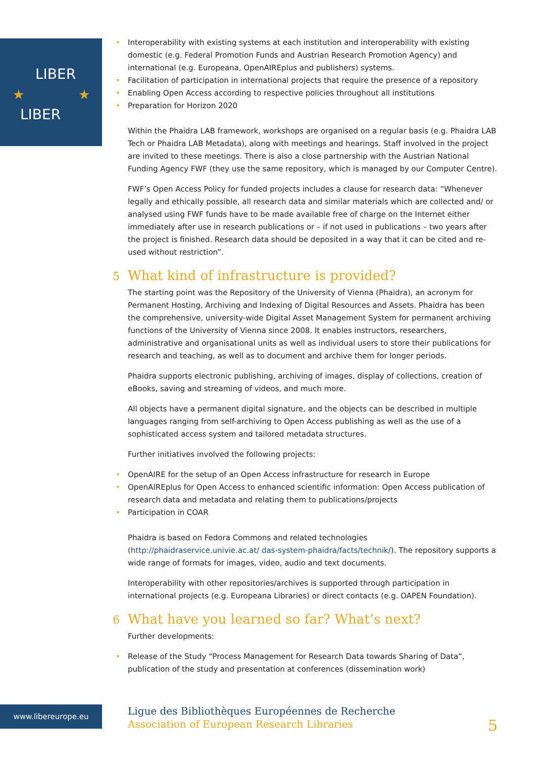LIBER
★
★
LIBER
• Interoperability with existing systems at each institution and interoperability with existing domestic (e.g. Federal Promotion Funds and Austrian Research Promotion Agency) and international (e.g. Europeana, OpenAIREplus and publishers) systems.
• Facilitation of participation in international projects that require the presence of a repository
• Enabling Open Access according to respective policies throughout all institutions
• Preparation for Horizon 2020
Within the Phaidra LAB framework, workshops are organised on a regular basis (e.g. Phaidra LAB Tech or Phaidra LAB Metadata), along with meetings and hearings. Staff involved in the project are invited to these meetings. There is also a close partnership with the Austrian National Funding Agency FWF (they use the same repository, which is managed by our Computer Centre).
FWF’s Open Access Policy for funded projects includes a clause for research data: “Whenever legally and ethically possible, all research data and similar materials which are collected and/ or analysed using FWF funds have to be made available free of charge on the Internet either immediately after use in research publications or – if not used in publications – two years after the project is finished. Research data should be deposited in a way that it can be cited and re-used without restriction”.
5 What kind of infrastructure is provided?
The starting point was the Repository of the University of Vienna (Phaidra), an acronym for Permanent Hosting, Archiving and Indexing of Digital Resources and Assets. Phaidra has been the comprehensive, university-wide Digital Asset Management System for permanent archiving functions of the University of Vienna since 2008. It enables instructors, researchers, administrative and organisational units as well as individual users to store their publications for research and teaching, as well as to document and archive them for longer periods.
Phaidra supports electronic publishing, archiving of images, display of collections, creation of eBooks, saving and streaming of videos, and much more.
All objects have a permanent digital signature, and the objects can be described in multiple languages ranging from self-archiving to Open Access publishing as well as the use of a sophisticated access system and tailored metadata structures.
Further initiatives involved the following projects:
• OpenAIRE for the setup of an Open Access infrastructure for research in Europe
• OpenAIREplus for Open Access to enhanced scientific information: Open Access publication of research data and metadata and relating them to publications/projects
• Participation in COAR
Phaidra is based on Fedora Commons and related technologies (http://phaidraservice.univie.ac.at/ das-system-phaidra/facts/technik/). The repository supports a wide range of formats for images, video, audio and text documents.
Interoperability with other repositories/archives is supported through participation in international projects (e.g. Europeana Libraries) or direct contacts (e.g. OAPEN Foundation).
6 What have you learned so far? What’s next?
Further developments:
• Release of the Study “Process Management for Research Data towards Sharing of Data”, publication of the study and presentation at conferences (dissemination work)
www.libereurope.eu
Ligue des Bibliothèques Européennes de Recherche
Association of European Research Libraries
5